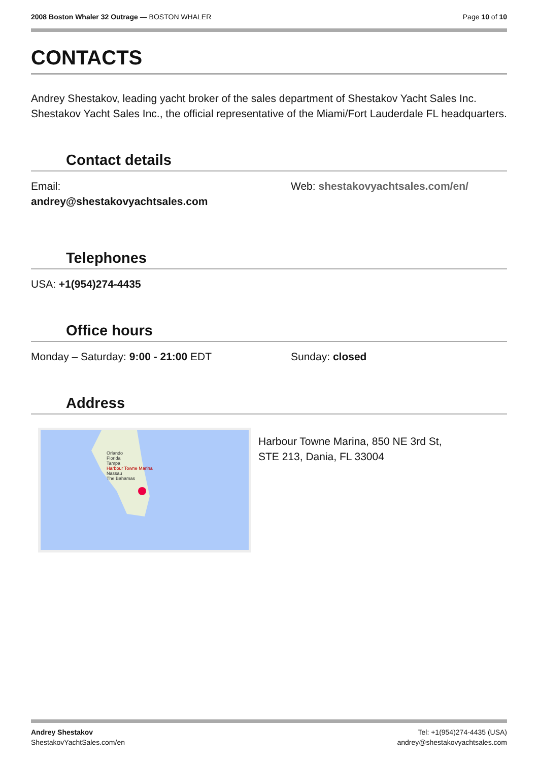2008 Boston Whaler 32 Outrage — BOSTON WHALER
Page 10 of 10
CONTACTS
Andrey Shestakov, leading yacht broker of the sales department of Shestakov Yacht Sales Inc. Shestakov Yacht Sales Inc., the official representative of the Miami/Fort Lauderdale FL headquarters.
Contact details
Email:
andrey@shestakovyachtsales.com
Web: shestakovyachtsales.com/en/
Telephones
USA: +1(954)274-4435
Office hours
Monday – Saturday: 9:00 - 21:00 EDT Sunday: closed
Address
Orlando
Florida
Tampa
Harbour Towne Marina
Nassau
The Bahamas
Harbour Towne Marina, 850 NE 3rd St,
STE 213, Dania, FL 33004
Andrey Shestakov
ShestakovYachtSales.com/en
Tel: +1(954)274-4435 (USA)
andrey@shestakovyachtsales.com